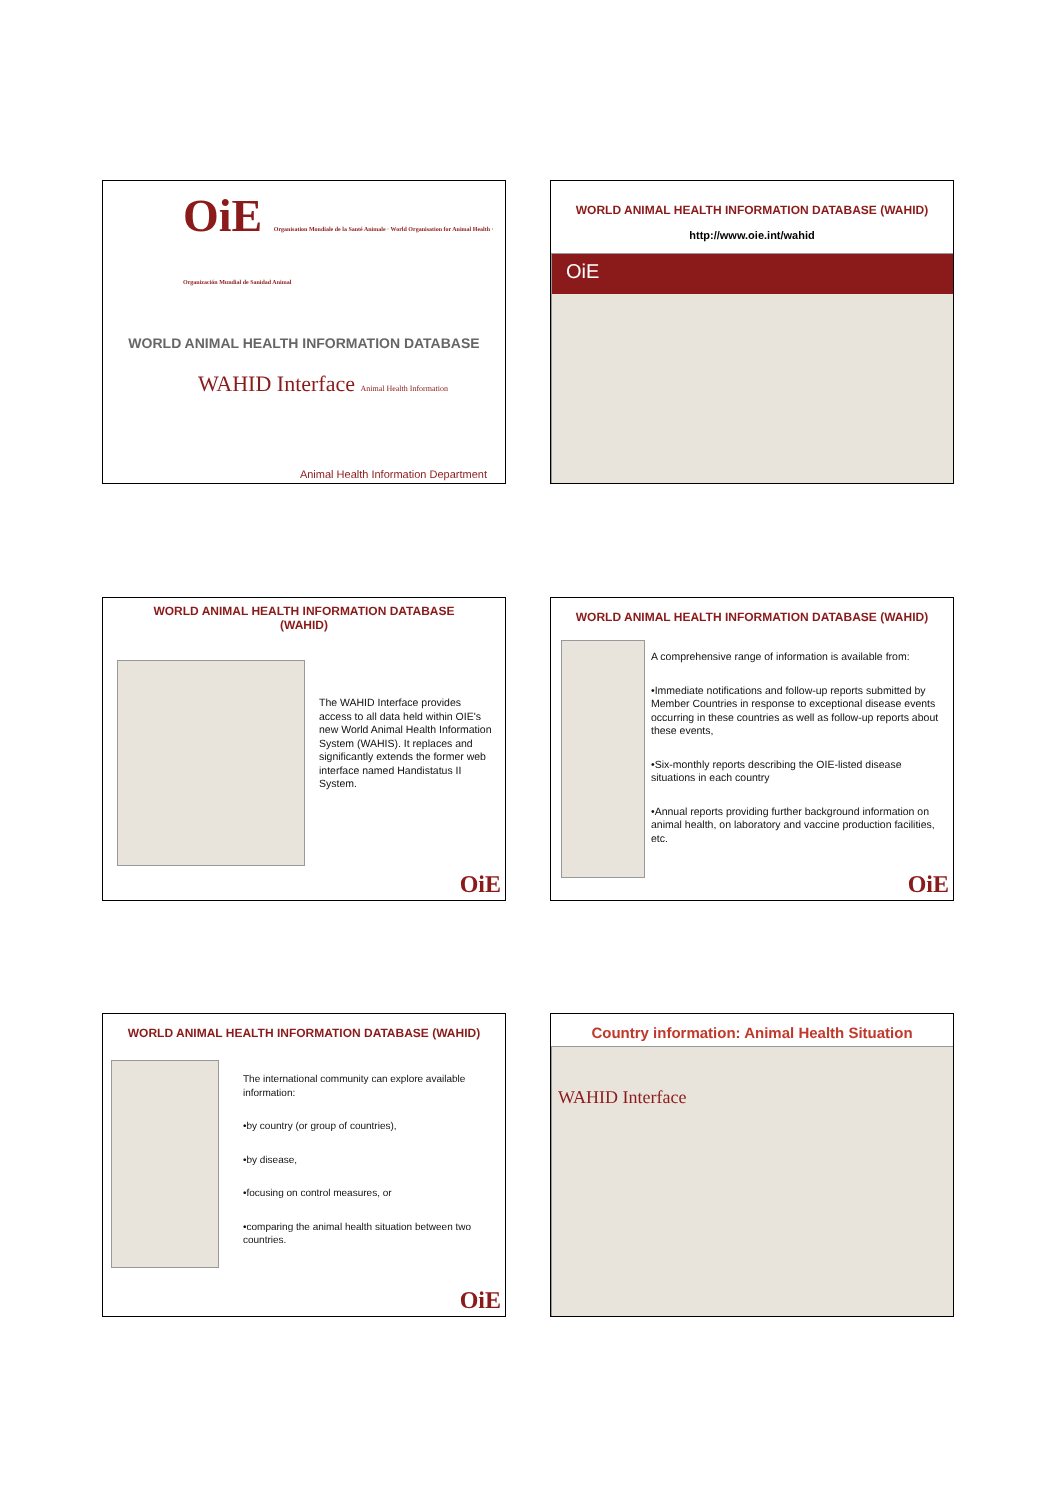OiE Organisation Mondiale de la Santé Animale · World Organisation for Animal Health · Organización Mundial de Sanidad Animal
WORLD ANIMAL HEALTH INFORMATION DATABASE
WAHID Interface Animal Health Information
Animal Health Information Department
WORLD ANIMAL HEALTH INFORMATION DATABASE (WAHID)
http://www.oie.int/wahid
OiE
WORLD ANIMAL HEALTH INFORMATION DATABASE
(WAHID)
The WAHID Interface provides access to all data held within OIE's new World Animal Health Information System (WAHIS). It replaces and significantly extends the former web interface named Handistatus II System.
OiE
WORLD ANIMAL HEALTH INFORMATION DATABASE (WAHID)
A comprehensive range of information is available from:
•Immediate notifications and follow-up reports submitted by Member Countries in response to exceptional disease events occurring in these countries as well as follow-up reports about these events,
•Six-monthly reports describing the OIE-listed disease situations in each country
•Annual reports providing further background information on animal health, on laboratory and vaccine production facilities, etc.
OiE
WORLD ANIMAL HEALTH INFORMATION DATABASE (WAHID)
The international community can explore available information:
•by country (or group of countries),
•by disease,
•focusing on control measures, or
•comparing the animal health situation between two countries.
OiE
Country information: Animal Health Situation
WAHID Interface